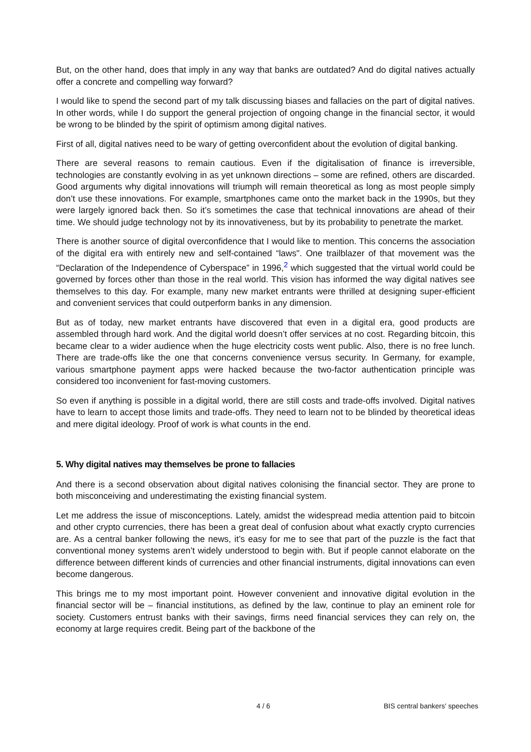But, on the other hand, does that imply in any way that banks are outdated? And do digital natives actually offer a concrete and compelling way forward?
I would like to spend the second part of my talk discussing biases and fallacies on the part of digital natives. In other words, while I do support the general projection of ongoing change in the financial sector, it would be wrong to be blinded by the spirit of optimism among digital natives.
First of all, digital natives need to be wary of getting overconfident about the evolution of digital banking.
There are several reasons to remain cautious. Even if the digitalisation of finance is irreversible, technologies are constantly evolving in as yet unknown directions – some are refined, others are discarded. Good arguments why digital innovations will triumph will remain theoretical as long as most people simply don’t use these innovations. For example, smartphones came onto the market back in the 1990s, but they were largely ignored back then. So it’s sometimes the case that technical innovations are ahead of their time. We should judge technology not by its innovativeness, but by its probability to penetrate the market.
There is another source of digital overconfidence that I would like to mention. This concerns the association of the digital era with entirely new and self-contained “laws". One trailblazer of that movement was the “Declaration of the Independence of Cyberspace” in 1996,<sup>2</sup> which suggested that the virtual world could be governed by forces other than those in the real world. This vision has informed the way digital natives see themselves to this day. For example, many new market entrants were thrilled at designing super-efficient and convenient services that could outperform banks in any dimension.
But as of today, new market entrants have discovered that even in a digital era, good products are assembled through hard work. And the digital world doesn’t offer services at no cost. Regarding bitcoin, this became clear to a wider audience when the huge electricity costs went public. Also, there is no free lunch. There are trade-offs like the one that concerns convenience versus security. In Germany, for example, various smartphone payment apps were hacked because the two-factor authentication principle was considered too inconvenient for fast-moving customers.
So even if anything is possible in a digital world, there are still costs and trade-offs involved. Digital natives have to learn to accept those limits and trade-offs. They need to learn not to be blinded by theoretical ideas and mere digital ideology. Proof of work is what counts in the end.
5. Why digital natives may themselves be prone to fallacies
And there is a second observation about digital natives colonising the financial sector. They are prone to both misconceiving and underestimating the existing financial system.
Let me address the issue of misconceptions. Lately, amidst the widespread media attention paid to bitcoin and other crypto currencies, there has been a great deal of confusion about what exactly crypto currencies are. As a central banker following the news, it’s easy for me to see that part of the puzzle is the fact that conventional money systems aren’t widely understood to begin with. But if people cannot elaborate on the difference between different kinds of currencies and other financial instruments, digital innovations can even become dangerous.
This brings me to my most important point. However convenient and innovative digital evolution in the financial sector will be – financial institutions, as defined by the law, continue to play an eminent role for society. Customers entrust banks with their savings, firms need financial services they can rely on, the economy at large requires credit. Being part of the backbone of the
4 / 6 BIS central bankers' speeches